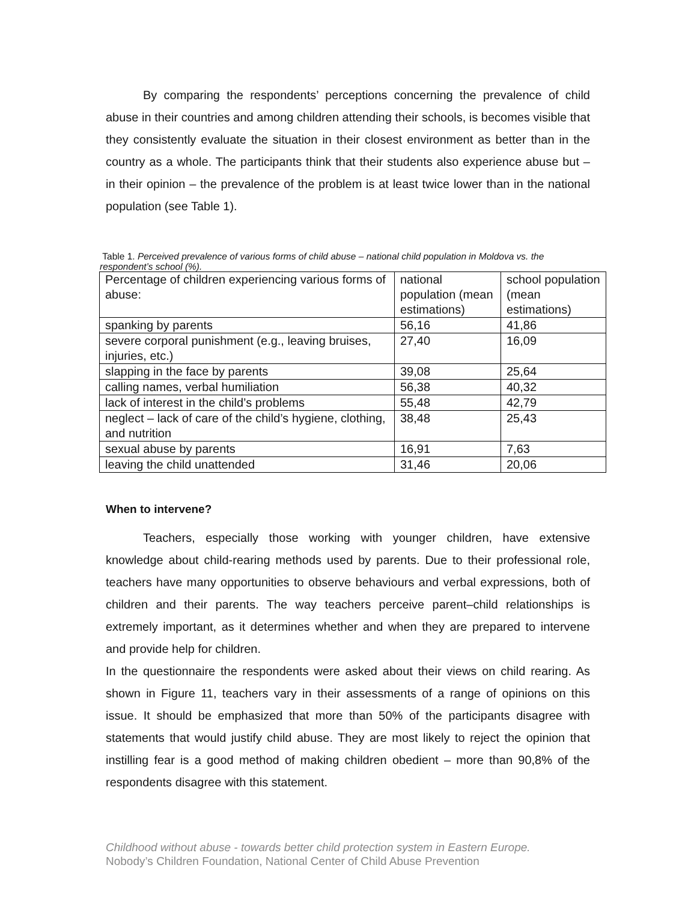By comparing the respondents’ perceptions concerning the prevalence of child abuse in their countries and among children attending their schools, is becomes visible that they consistently evaluate the situation in their closest environment as better than in the country as a whole. The participants think that their students also experience abuse but – in their opinion – the prevalence of the problem is at least twice lower than in the national population (see Table 1).
Table 1. Perceived prevalence of various forms of child abuse – national child population in Moldova vs. the respondent’s school (%).
| Percentage of children experiencing various forms of abuse: | national population (mean estimations) | school population (mean estimations) |
| spanking by parents | 56,16 | 41,86 |
| severe corporal punishment (e.g., leaving bruises, injuries, etc.) | 27,40 | 16,09 |
| slapping in the face by parents | 39,08 | 25,64 |
| calling names, verbal humiliation | 56,38 | 40,32 |
| lack of interest in the child’s problems | 55,48 | 42,79 |
| neglect – lack of care of the child’s hygiene, clothing, and nutrition | 38,48 | 25,43 |
| sexual abuse by parents | 16,91 | 7,63 |
| leaving the child unattended | 31,46 | 20,06 |
When to intervene?
Teachers, especially those working with younger children, have extensive knowledge about child-rearing methods used by parents. Due to their professional role, teachers have many opportunities to observe behaviours and verbal expressions, both of children and their parents. The way teachers perceive parent–child relationships is extremely important, as it determines whether and when they are prepared to intervene and provide help for children.
In the questionnaire the respondents were asked about their views on child rearing. As shown in Figure 11, teachers vary in their assessments of a range of opinions on this issue. It should be emphasized that more than 50% of the participants disagree with statements that would justify child abuse. They are most likely to reject the opinion that instilling fear is a good method of making children obedient – more than 90,8% of the respondents disagree with this statement.
Childhood without abuse - towards better child protection system in Eastern Europe.
Nobody’s Children Foundation, National Center of Child Abuse Prevention